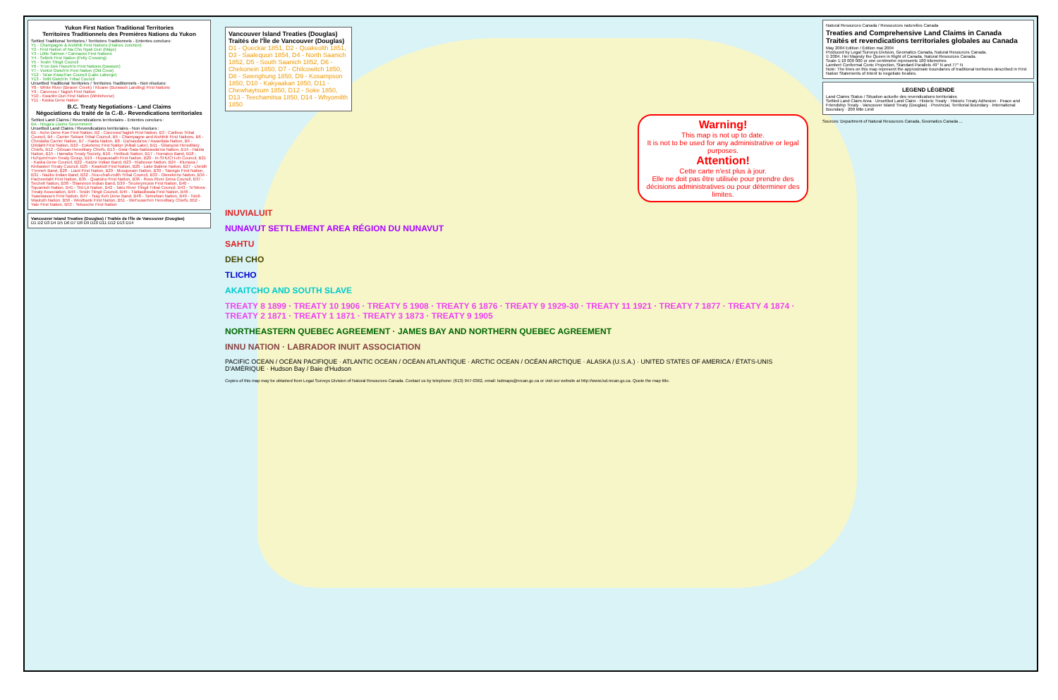Yukon First Nation Traditional Territories
Territoires Traditionnels des Premières Nations du Yukon
Settled Traditional Territories / Territoires Traditionnels - Ententes conclues:
Y1 - Champagne & Aishihik First Nations (Haines Junction)
Y2 - First Nation of Na-Cho Nyak Dun (Mayo)
Y3 - Little Salmon / Carmacks First Nations
Y4 - Selkirk First Nation (Pelly Crossing)
Y5 - Teslin Tlingit Council
Y6 - Tr'on Dek Hwech'in First Nations (Dawson)
Y7 - Vuntut Gwich'in First Nation (Old Crow)
Y12 - Ta'an Kwach'an Council (Lake Laberge)
Y13 - Tetlit Gwich'in Tribal Council
Unsettled Traditional Territories / Territoires Traditionnels - Non résolues:
Y8 - White River (Beaver Creek) / Kluane (Burwash Landing) First Nations
Y9 - Carcross / Tagish First Nation
Y10 - Kwanlin Dun First Nation (Whitehorse)
Y11 - Kaska Dene Nation
B.C. Treaty Negotiations - Land Claims
Négociations du traité de la C.-B.- Revendications territoriales
Settled Land Claims / Revendications territoriales - Ententes conclues :
BA - Nisga'a Lisims Government
Unsettled Land Claims / Revendications territoriales - Non résolues :
B1 - Acho Dene Koe First Nation, B2 - Carcross/Tagish First Nation, B3 - Cariboo Tribal Council, B4 - Carrier Sekani Tribal Council, B5 - Champagne and Aishihik First Nations, B6 - Cheslatta Carrier Nation, B7 - Haida Nation, B8 - Da'naxda'xw / Awaetlala Nation, B9 - Ditidaht First Nation, B10 - Esketemc First Nation (Alkali Lake), B11 - Gitanyow Hereditary Chiefs, B12 - Gitxsan Hereditary Chiefs, B13 - Gwa'-Sala-Nakwaxda'xw Nation, B14 - Haisla Nation, B15 - Hamatla Treaty Society, B16 - Heiltsuk Nation, B17 - Homalco Band, B18 - Hul'qumi'num Treaty Group, B19 - Hupacasath First Nation, B20 - In-SHUCH-ch Council, B21 - Kaska Dene Council, B22 - Katzie Indian Band, B23 - Klahoose Nation, B24 - Ktunaxa / Kinbasket Treaty Council, B25 - Kwakiutl First Nation, B26 - Lake Babine Nation, B27 - Lheidli T'enneh Band, B28 - Liard First Nation, B29 - Musqueam Nation, B30 - 'Namgis First Nation, B31 - Nazko Indian Band, B32 - Nuu-chah-nulth Tribal Council, B33 - Oweekeno Nation, B34 - Pacheedaht First Nation, B35 - Quatsino First Nation, B36 - Ross River Dena Council, B37 - Sechelt Nation, B38 - Sliammon Indian Band, B39 - Snuneymuxw First Nation, B40 - Squamish Nation, B41 - Stó:Lō Nation, B42 - Taku River Tlingit Tribal Council, B43 - Te'Mexw Treaty Association, B44 - Teslin Tlingit Council, B45 - Tlatlasikwala First Nation, B46 - Tsawwassen First Nation, B47 - Tsay Keh Dene Band, B48 - Tsimshian Nation, B49 - Tsleil-Waututh Nation, B50 - Westbank First Nation, B51 - Wet'suwet'en Hereditary Chiefs, B52 - Yale First Nation, B53 - Yekooche First Nation
Vancouver Island Treaties (Douglas) / Traités de l'Île de Vancouver (Douglas)
D1 D2 D3 D4 D5 D6 D7 D8 D9 D10 D11 D12 D13 D14
Vancouver Island Treaties (Douglas)
Traités de l'Île de Vancouver (Douglas)
D1 - Queckar 1851, D2 - Quakeolth 1851, D3 - Saalequun 1854, D4 - North Saanich 1852, D5 - South Saanich 1852, D6 - Chekonein 1850, D7 - Chilcowitch 1850, D8 - Swenghung 1850, D9 - Kosampson 1850, D10 - Kakyaakan 1850, D11 - Chewhaytsum 1850, D12 - Soke 1850, D13 - Teechamitsa 1850, D14 - Whyomilth 1850
Warning!
This map is not up to date.
It is not to be used for any administrative or legal purposes.
Attention!
Cette carte n'est plus à jour.
Elle ne doit pas être utilisée pour prendre des décisions administratives ou pour déterminer des limites.
INUVIALUIT
NUNAVUT SETTLEMENT AREA RÉGION DU NUNAVUT
SAHTU
DEH CHO
TLICHO
AKAITCHO AND SOUTH SLAVE
TREATY 8 1899 · TREATY 10 1906 · TREATY 5 1908 · TREATY 6 1876 · TREATY 9 1929-30 · TREATY 11 1921 · TREATY 7 1877 · TREATY 4 1874 · TREATY 2 1871 · TREATY 1 1871 · TREATY 3 1873 · TREATY 9 1905
NORTHEASTERN QUEBEC AGREEMENT · JAMES BAY AND NORTHERN QUEBEC AGREEMENT
INNU NATION · LABRADOR INUIT ASSOCIATION
PACIFIC OCEAN / OCÉAN PACIFIQUE · ATLANTIC OCEAN / OCÉAN ATLANTIQUE · ARCTIC OCEAN / OCÉAN ARCTIQUE · ALASKA (U.S.A.) · UNITED STATES OF AMERICA / ÉTATS-UNIS D'AMÉRIQUE · Hudson Bay / Baie d'Hudson
Copies of this map may be obtained from Legal Surveys Division of Natural Resources Canada. Contact us by telephone: (613) 947-0362, email: lsdmaps@nrcan.gc.ca or visit our website at http://www.lsd.nrcan.gc.ca. Quote the map title.
Natural Resources Canada / Ressources naturelles Canada
Treaties and Comprehensive Land Claims in Canada
Traités et revendications territoriales globales au Canada
May 2004 Edition / Édition mai 2004
Produced by Legal Surveys Division, Geomatics Canada, Natural Resources Canada.
© 2004. Her Majesty the Queen in Right of Canada. Natural Resources Canada.
Scale 1:18 000 000 or one centimetre represents 180 kilometres
Lambert Conformal Conic Projection, Standard Parallels 49° N and 77° N
Note: The lines on this map represent the approximate boundaries of traditional territories described in First Nation Statements of Intent to negotiate treaties.
LEGEND LÉGENDE
Land Claims Status / Situation actuelle des revendications territoriales
Settled Land Claim Area · Unsettled Land Claim · Historic Treaty · Historic Treaty Adhesion · Peace and Friendship Treaty · Vancouver Island Treaty (Douglas) · Provincial, Territorial Boundary · International Boundary · 200 Mile Limit
Sources: Department of Natural Resources Canada, Geomatics Canada ...